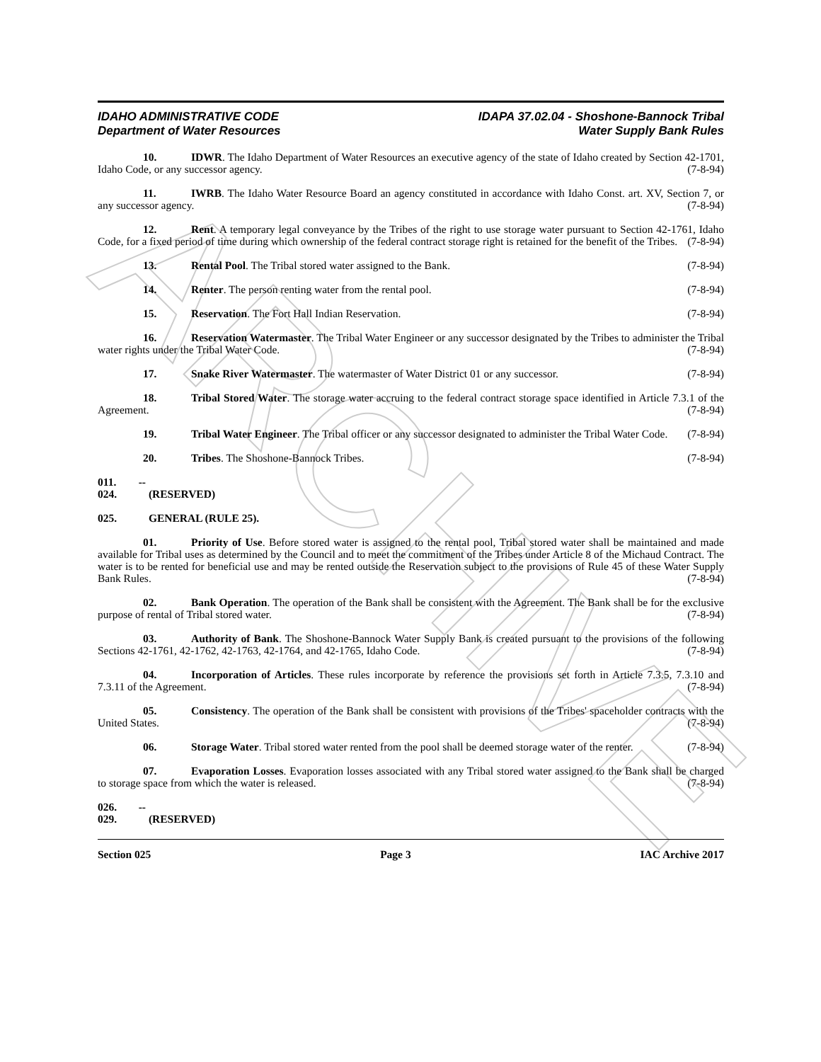ARCHIVE
IDAHO ADMINISTRATIVE CODE
Department of Water Resources
IDAPA 37.02.04 - Shoshone-Bannock Tribal
Water Supply Bank Rules
10. IDWR. The Idaho Department of Water Resources an executive agency of the state of Idaho created by Section 42-1701, Idaho Code, or any successor agency. (7-8-94)
11. IWRB. The Idaho Water Resource Board an agency constituted in accordance with Idaho Const. art. XV, Section 7, or any successor agency. (7-8-94)
12. Rent. A temporary legal conveyance by the Tribes of the right to use storage water pursuant to Section 42-1761, Idaho Code, for a fixed period of time during which ownership of the federal contract storage right is retained for the benefit of the Tribes. (7-8-94)
13. Rental Pool. The Tribal stored water assigned to the Bank. (7-8-94)
14. Renter. The person renting water from the rental pool. (7-8-94)
15. Reservation. The Fort Hall Indian Reservation. (7-8-94)
16. Reservation Watermaster. The Tribal Water Engineer or any successor designated by the Tribes to administer the Tribal water rights under the Tribal Water Code. (7-8-94)
17. Snake River Watermaster. The watermaster of Water District 01 or any successor. (7-8-94)
18. Tribal Stored Water. The storage water accruing to the federal contract storage space identified in Article 7.3.1 of the Agreement. (7-8-94)
19. Tribal Water Engineer. The Tribal officer or any successor designated to administer the Tribal Water Code. (7-8-94)
20. Tribes. The Shoshone-Bannock Tribes. (7-8-94)
011. -- 024. (RESERVED)
025. GENERAL (RULE 25).
01. Priority of Use. Before stored water is assigned to the rental pool, Tribal stored water shall be maintained and made available for Tribal uses as determined by the Council and to meet the commitment of the Tribes under Article 8 of the Michaud Contract. The water is to be rented for beneficial use and may be rented outside the Reservation subject to the provisions of Rule 45 of these Water Supply Bank Rules. (7-8-94)
02. Bank Operation. The operation of the Bank shall be consistent with the Agreement. The Bank shall be for the exclusive purpose of rental of Tribal stored water. (7-8-94)
03. Authority of Bank. The Shoshone-Bannock Water Supply Bank is created pursuant to the provisions of the following Sections 42-1761, 42-1762, 42-1763, 42-1764, and 42-1765, Idaho Code. (7-8-94)
04. Incorporation of Articles. These rules incorporate by reference the provisions set forth in Article 7.3.5, 7.3.10 and 7.3.11 of the Agreement. (7-8-94)
05. Consistency. The operation of the Bank shall be consistent with provisions of the Tribes' spaceholder contracts with the United States. (7-8-94)
06. Storage Water. Tribal stored water rented from the pool shall be deemed storage water of the renter. (7-8-94)
07. Evaporation Losses. Evaporation losses associated with any Tribal stored water assigned to the Bank shall be charged to storage space from which the water is released. (7-8-94)
026. -- 029. (RESERVED)
Section 025 Page 3 IAC Archive 2017